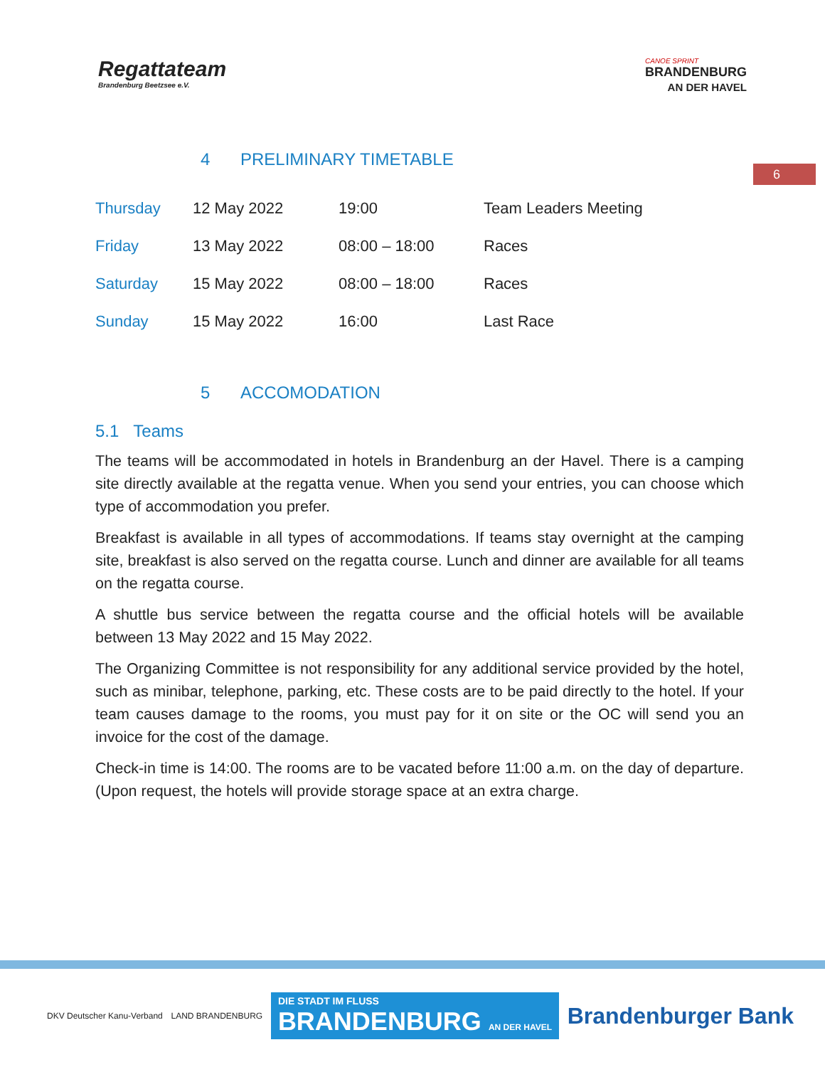Regattateam
Brandenburg Beetzsee e.V.
CANOE SPRINT
BRANDENBURG
AN DER HAVEL
6
4 PRELIMINARY TIMETABLE
| Thursday | 12 May 2022 | 19:00 | Team Leaders Meeting |
| Friday | 13 May 2022 | 08:00 – 18:00 | Races |
| Saturday | 15 May 2022 | 08:00 – 18:00 | Races |
| Sunday | 15 May 2022 | 16:00 | Last Race |
5 ACCOMODATION
5.1 Teams
The teams will be accommodated in hotels in Brandenburg an der Havel. There is a camping site directly available at the regatta venue. When you send your entries, you can choose which type of accommodation you prefer.
Breakfast is available in all types of accommodations. If teams stay overnight at the camping site, breakfast is also served on the regatta course. Lunch and dinner are available for all teams on the regatta course.
A shuttle bus service between the regatta course and the official hotels will be available between 13 May 2022 and 15 May 2022.
The Organizing Committee is not responsibility for any additional service provided by the hotel, such as minibar, telephone, parking, etc. These costs are to be paid directly to the hotel. If your team causes damage to the rooms, you must pay for it on site or the OC will send you an invoice for the cost of the damage.
Check-in time is 14:00. The rooms are to be vacated before 11:00 a.m. on the day of departure. (Upon request, the hotels will provide storage space at an extra charge.
DKV Deutscher Kanu-Verband LAND BRANDENBURG DIE STADT IM FLUSS
BRANDENBURG AN DER HAVEL Brandenburger Bank